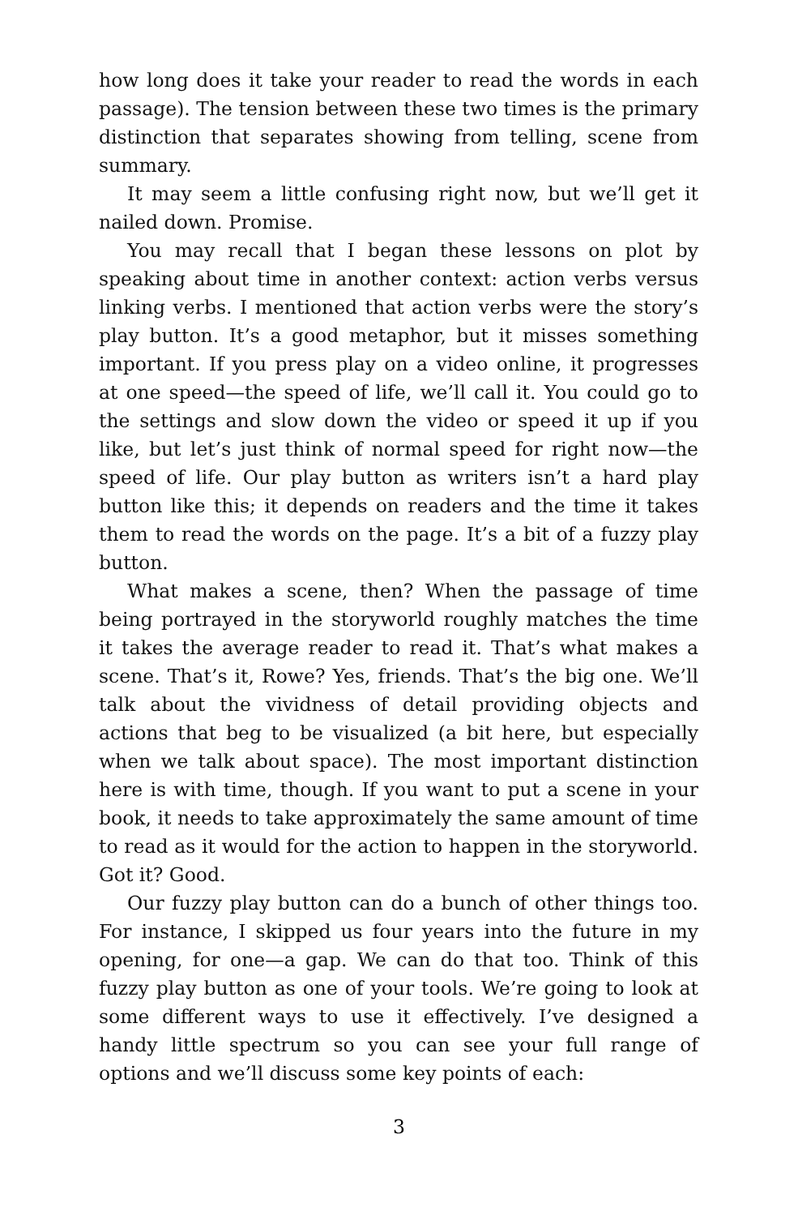how long does it take your reader to read the words in each passage). The tension between these two times is the primary distinction that separates showing from telling, scene from summary.
It may seem a little confusing right now, but we’ll get it nailed down. Promise.
You may recall that I began these lessons on plot by speaking about time in another context: action verbs versus linking verbs. I mentioned that action verbs were the story’s play button. It’s a good metaphor, but it misses something important. If you press play on a video online, it progresses at one speed—the speed of life, we’ll call it. You could go to the settings and slow down the video or speed it up if you like, but let’s just think of normal speed for right now—the speed of life. Our play button as writers isn’t a hard play button like this; it depends on readers and the time it takes them to read the words on the page. It’s a bit of a fuzzy play button.
What makes a scene, then? When the passage of time being portrayed in the storyworld roughly matches the time it takes the average reader to read it. That’s what makes a scene. That’s it, Rowe? Yes, friends. That’s the big one. We’ll talk about the vividness of detail providing objects and actions that beg to be visualized (a bit here, but especially when we talk about space). The most important distinction here is with time, though. If you want to put a scene in your book, it needs to take approximately the same amount of time to read as it would for the action to happen in the storyworld. Got it? Good.
Our fuzzy play button can do a bunch of other things too. For instance, I skipped us four years into the future in my opening, for one—a gap. We can do that too. Think of this fuzzy play button as one of your tools. We’re going to look at some different ways to use it effectively. I’ve designed a handy little spectrum so you can see your full range of options and we’ll discuss some key points of each:
3